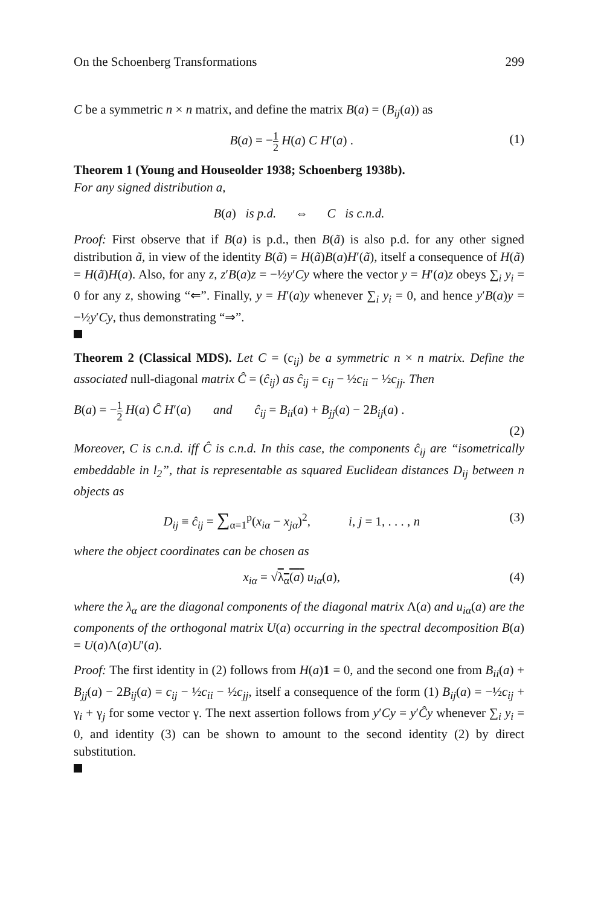On the Schoenberg Transformations 299
C be a symmetric n × n matrix, and define the matrix B(a) = (B<sub>ij</sub>(a)) as
B(a) = −1 2 H(a) C H′(a) . (1)
Theorem 1 (Young and Houseolder 1938; Schoenberg 1938b).
For any signed distribution a,
B(a) is p.d. ⇔ C is c.n.d.
Proof: First observe that if B(a) is p.d., then B(ã) is also p.d. for any other signed distribution ã, in view of the identity B(ã) = H(ã)B(a)H′(ã), itself a consequence of H(ã) = H(ã)H(a). Also, for any z, z′B(a)z = −½y′Cy where the vector y = H′(a)z obeys ∑<sub>i</sub> y<sub>i</sub> = 0 for any z, showing “⇐”. Finally, y = H′(a)y whenever ∑<sub>i</sub> y<sub>i</sub> = 0, and hence y′B(a)y = −½y′Cy, thus demonstrating “⇒”.
Theorem 2 (Classical MDS). Let C = (c<sub>ij</sub>) be a symmetric n × n matrix. Define the associated null-diagonal matrix Ĉ = (ĉ<sub>ij</sub>) as ĉ<sub>ij</sub> = c<sub>ij</sub> − ½c<sub>ii</sub> − ½c<sub>jj</sub>. Then
B(a) = −1 2 H(a) Ĉ H′(a) and ĉ<sub>ij</sub> = B<sub>ii</sub>(a) + B<sub>jj</sub>(a) − 2B<sub>ij</sub>(a) .
(2)
Moreover, C is c.n.d. iff Ĉ is c.n.d. In this case, the components ĉ<sub>ij</sub> are “isometrically embeddable in l<sub>2</sub>”, that is representable as squared Euclidean distances D<sub>ij</sub> between n objects as
D<sub>ij</sub> ≡ ĉ<sub>ij</sub> = ∑<sub>α=1</sub><sup>p</sup>(x<sub>iα</sub> − x<sub>jα</sub>)<sup>2</sup>, i, j = 1, . . . , n (3)
where the object coordinates can be chosen as
x<sub>iα</sub> = √λ<sub>α</sub>(a) u<sub>iα</sub>(a), (4)
where the λ<sub>α</sub> are the diagonal components of the diagonal matrix Λ(a) and u<sub>iα</sub>(a) are the components of the orthogonal matrix U(a) occurring in the spectral decomposition B(a) = U(a)Λ(a)U′(a).
Proof: The first identity in (2) follows from H(a)1 = 0, and the second one from B<sub>ii</sub>(a) + B<sub>jj</sub>(a) − 2B<sub>ij</sub>(a) = c<sub>ij</sub> − ½c<sub>ii</sub> − ½c<sub>jj</sub>, itself a consequence of the form (1) B<sub>ij</sub>(a) = −½c<sub>ij</sub> + γ<sub>i</sub> + γ<sub>j</sub> for some vector γ. The next assertion follows from y′Cy = y′Ĉy whenever ∑<sub>i</sub> y<sub>i</sub> = 0, and identity (3) can be shown to amount to the second identity (2) by direct substitution.